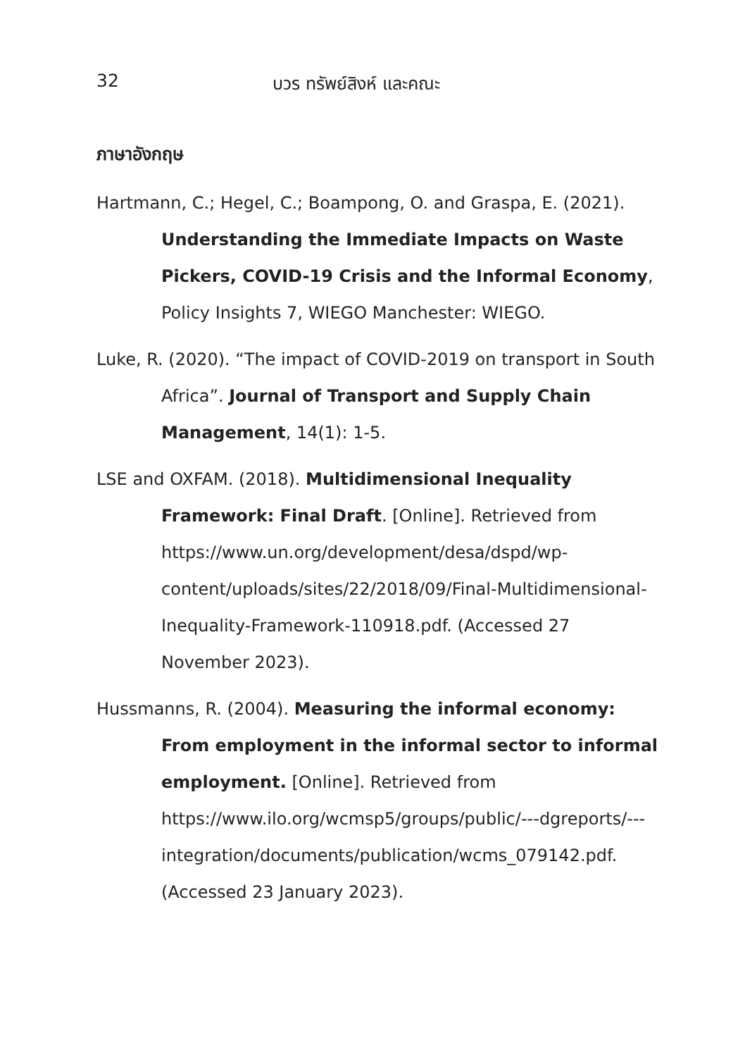32 บวร ทรัพย์สิงห์ และคณะ
ภาษาอังกฤษ
Hartmann, C.; Hegel, C.; Boampong, O. and Graspa, E. (2021). Understanding the Immediate Impacts on Waste Pickers, COVID-19 Crisis and the Informal Economy, Policy Insights 7, WIEGO Manchester: WIEGO.
Luke, R. (2020). “The impact of COVID-2019 on transport in South Africa”. Journal of Transport and Supply Chain Management, 14(1): 1-5.
LSE and OXFAM. (2018). Multidimensional Inequality Framework: Final Draft. [Online]. Retrieved from https://www.un.org/development/desa/dspd/wp-content/uploads/sites/22/2018/09/Final-Multidimensional-Inequality-Framework-110918.pdf. (Accessed 27 November 2023).
Hussmanns, R. (2004). Measuring the informal economy: From employment in the informal sector to informal employment. [Online]. Retrieved from https://www.ilo.org/wcmsp5/groups/public/---dgreports/---integration/documents/publication/wcms_079142.pdf. (Accessed 23 January 2023).